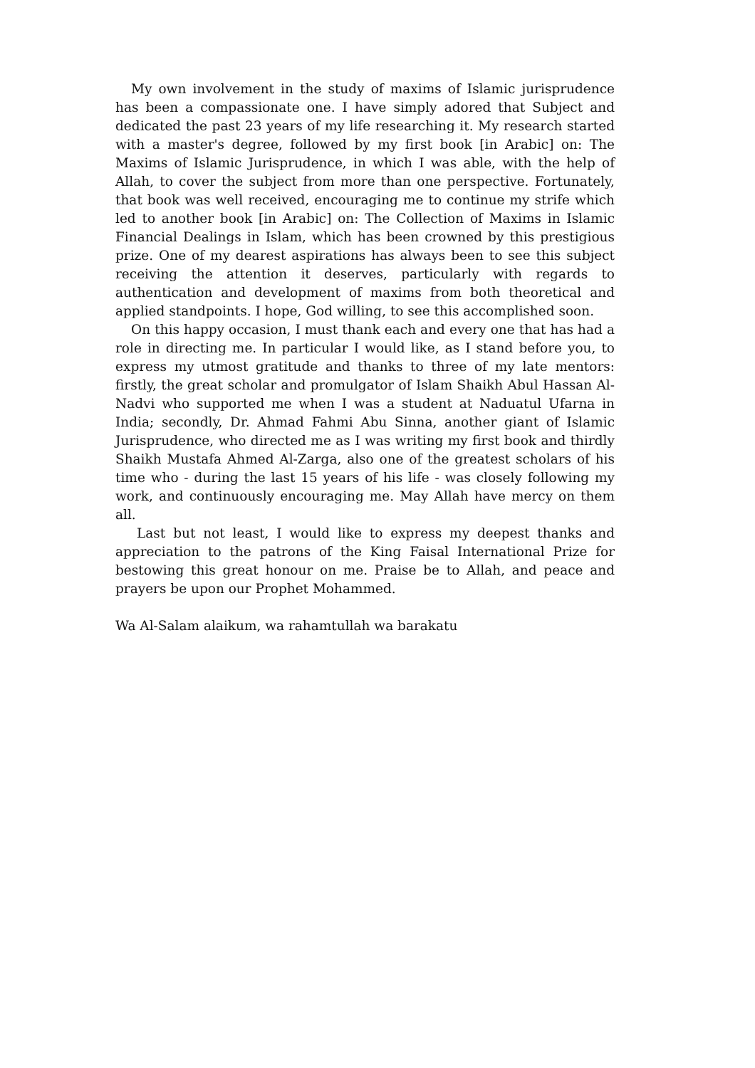My own involvement in the study of maxims of Islamic jurisprudence has been a compassionate one. I have simply adored that Subject and dedicated the past 23 years of my life researching it. My research started with a master's degree, followed by my first book [in Arabic] on: The Maxims of Islamic Jurisprudence, in which I was able, with the help of Allah, to cover the subject from more than one perspective. Fortunately, that book was well received, encouraging me to continue my strife which led to another book [in Arabic] on: The Collection of Maxims in Islamic Financial Dealings in Islam, which has been crowned by this prestigious prize. One of my dearest aspirations has always been to see this subject receiving the attention it deserves, particularly with regards to authentication and development of maxims from both theoretical and applied standpoints. I hope, God willing, to see this accomplished soon.
On this happy occasion, I must thank each and every one that has had a role in directing me. In particular I would like, as I stand before you, to express my utmost gratitude and thanks to three of my late mentors: firstly, the great scholar and promulgator of Islam Shaikh Abul Hassan Al-Nadvi who supported me when I was a student at Naduatul Ufarna in India; secondly, Dr. Ahmad Fahmi Abu Sinna, another giant of Islamic Jurisprudence, who directed me as I was writing my first book and thirdly Shaikh Mustafa Ahmed Al-Zarga, also one of the greatest scholars of his time who - during the last 15 years of his life - was closely following my work, and continuously encouraging me. May Allah have mercy on them all.
Last but not least, I would like to express my deepest thanks and appreciation to the patrons of the King Faisal International Prize for bestowing this great honour on me. Praise be to Allah, and peace and prayers be upon our Prophet Mohammed.
Wa Al-Salam alaikum, wa rahamtullah wa barakatu